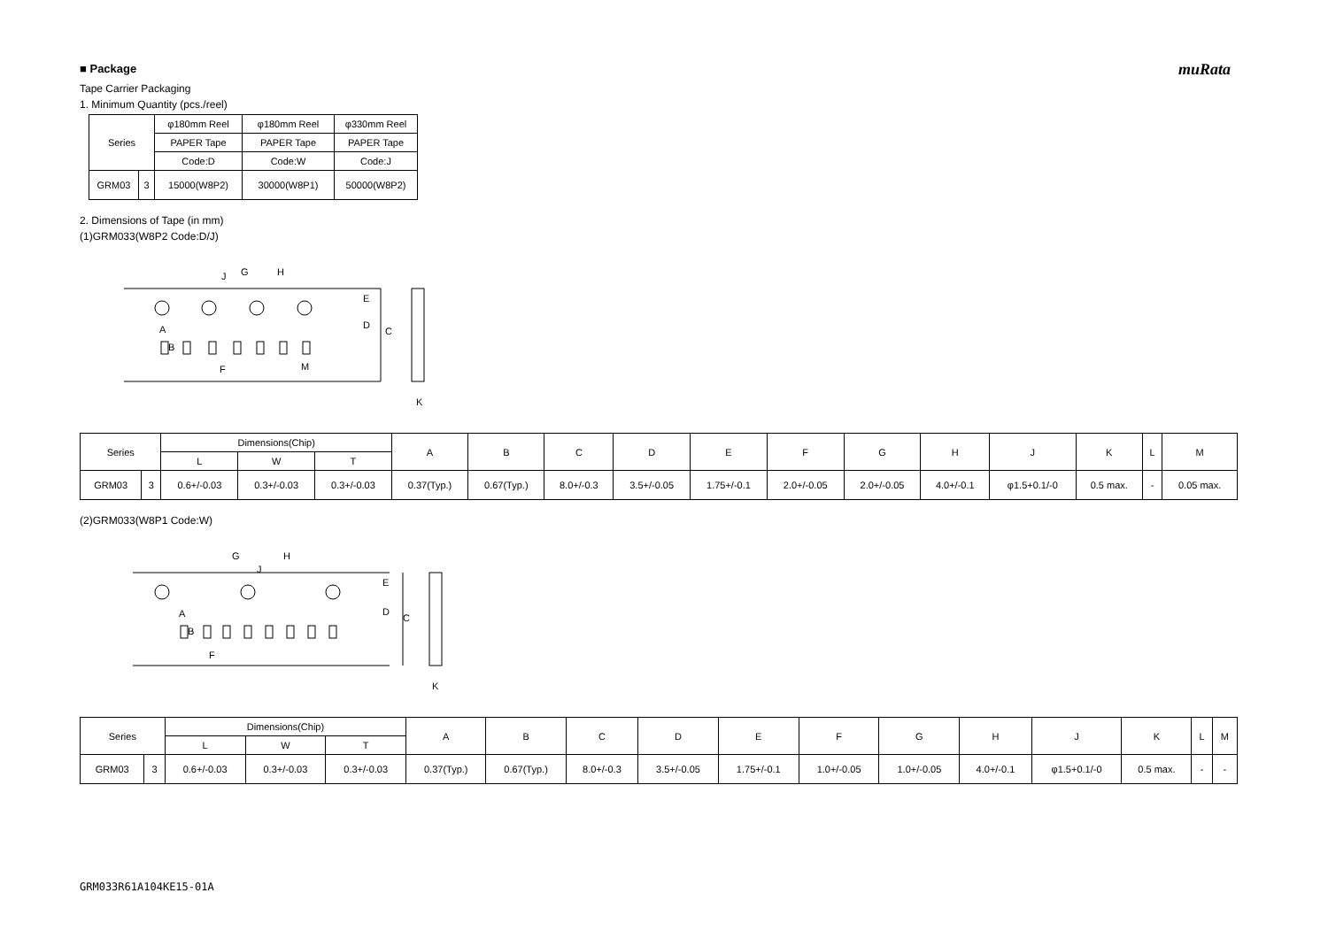muRata
■ Package
Tape Carrier Packaging
1. Minimum Quantity (pcs./reel)
| Series | | φ180mm Reel | φ180mm Reel | φ330mm Reel |
| --- | --- | --- | --- | --- |
| | | PAPER Tape | PAPER Tape | PAPER Tape |
| | | Code:D | Code:W | Code:J |
| GRM03 | 3 | 15000(W8P2) | 30000(W8P1) | 50000(W8P2) |
2. Dimensions of Tape (in mm)
(1)GRM033(W8P2 Code:D/J)
J
G
H
E
D
C
A
B
F
M
K
| Series | | Dimensions(Chip) | | | A | B | C | D | E | F | G | H | J | K | L | M |
| --- | --- | --- | --- | --- | --- | --- | --- | --- | --- | --- | --- | --- | --- | --- | --- | --- |
| | | L | W | T | | | | | | | | | | | | |
| GRM03 | 3 | 0.6+/-0.03 | 0.3+/-0.03 | 0.3+/-0.03 | 0.37(Typ.) | 0.67(Typ.) | 8.0+/-0.3 | 3.5+/-0.05 | 1.75+/-0.1 | 2.0+/-0.05 | 2.0+/-0.05 | 4.0+/-0.1 | φ1.5+0.1/-0 | 0.5 max. | - | 0.05 max. |
(2)GRM033(W8P1 Code:W)
G
H
J
E
D
C
A
B
F
K
| Series | | Dimensions(Chip) | | | A | B | C | D | E | F | G | H | J | K | L | M |
| --- | --- | --- | --- | --- | --- | --- | --- | --- | --- | --- | --- | --- | --- | --- | --- | --- |
| | | L | W | T | | | | | | | | | | | | |
| GRM03 | 3 | 0.6+/-0.03 | 0.3+/-0.03 | 0.3+/-0.03 | 0.37(Typ.) | 0.67(Typ.) | 8.0+/-0.3 | 3.5+/-0.05 | 1.75+/-0.1 | 1.0+/-0.05 | 1.0+/-0.05 | 4.0+/-0.1 | φ1.5+0.1/-0 | 0.5 max. | - | - |
GRM033R61A104KE15-01A